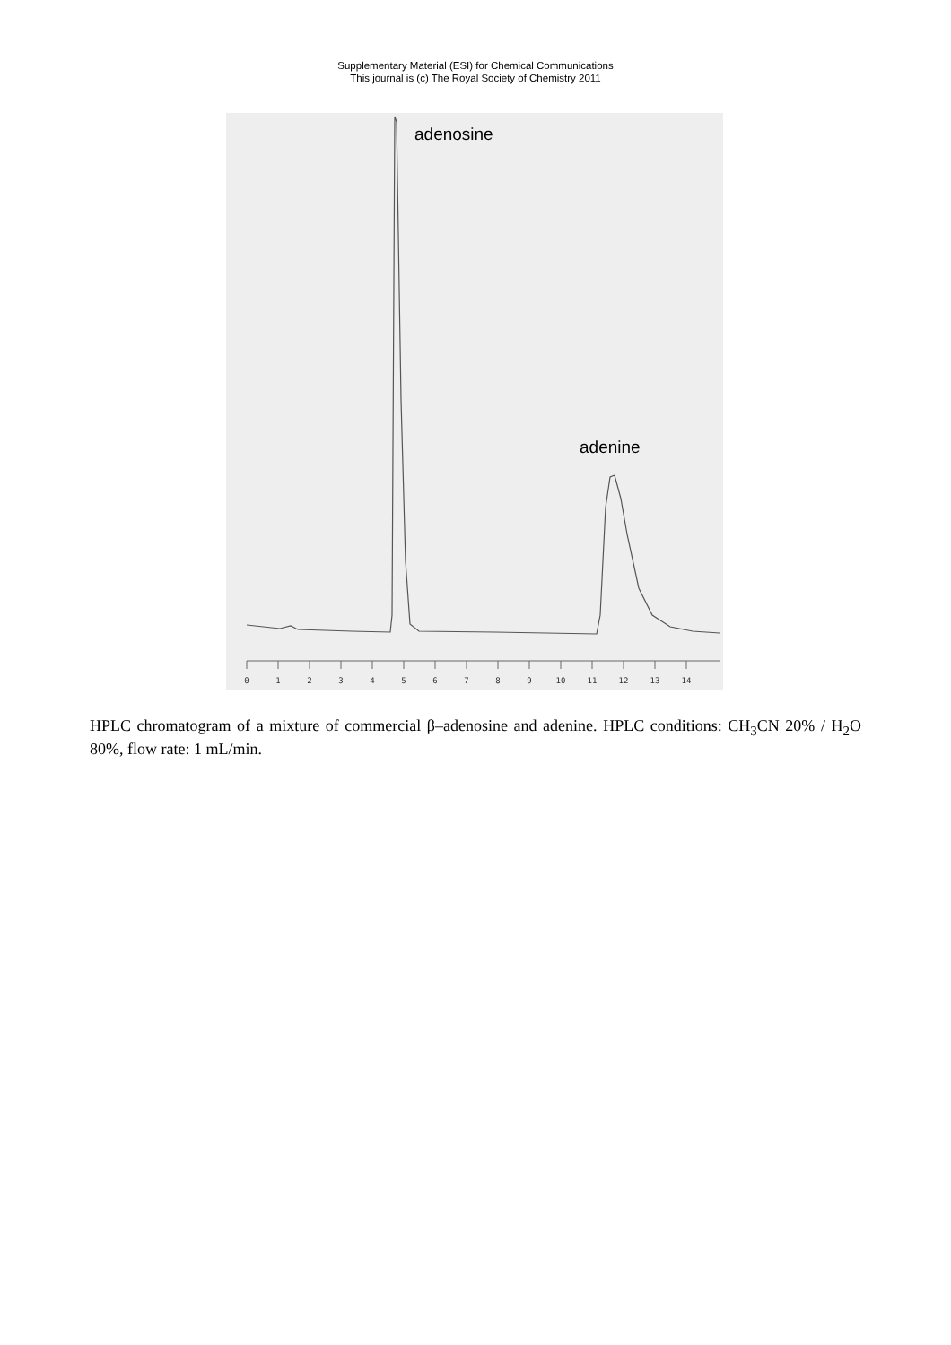Supplementary Material (ESI) for Chemical Communications
This journal is (c) The Royal Society of Chemistry 2011
adenosine
adenine
0
1
2
3
4
5
6
7
8
9
10
11
12
13
14
HPLC chromatogram of a mixture of commercial β–adenosine and adenine. HPLC conditions: CH<sub>3</sub>CN 20% / H<sub>2</sub>O 80%, flow rate: 1 mL/min.